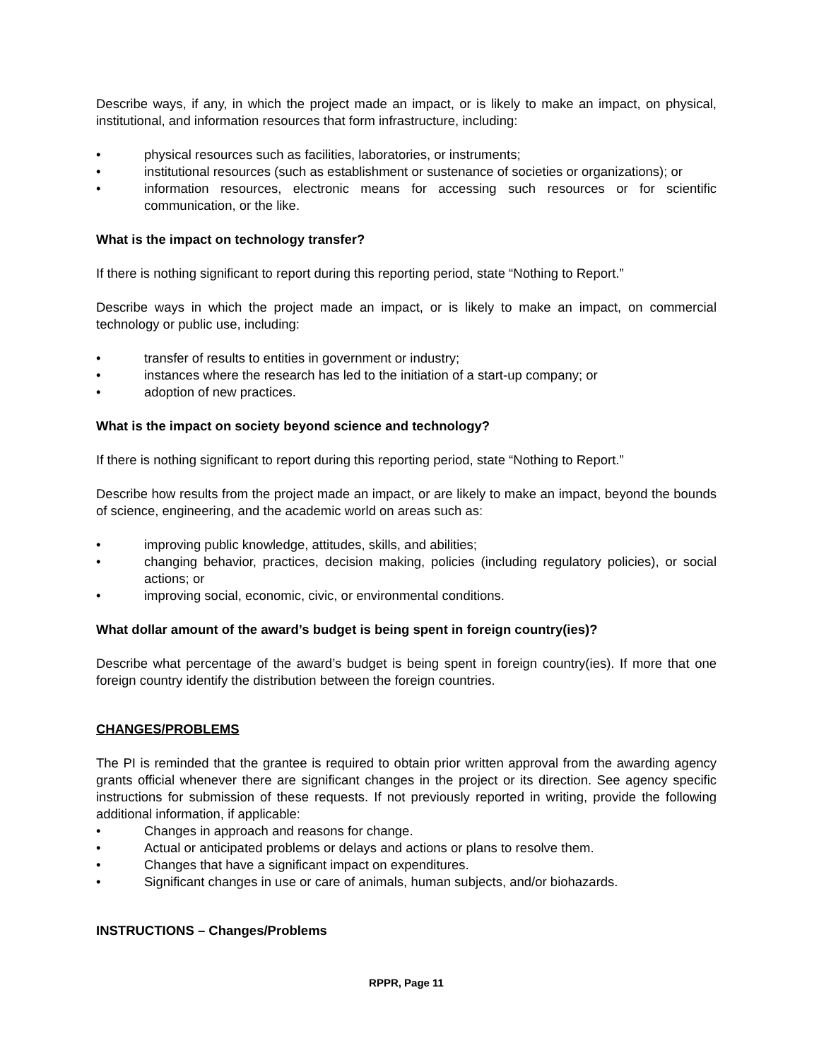Describe ways, if any, in which the project made an impact, or is likely to make an impact, on physical, institutional, and information resources that form infrastructure, including:
• physical resources such as facilities, laboratories, or instruments;
• institutional resources (such as establishment or sustenance of societies or organizations); or
• information resources, electronic means for accessing such resources or for scientific communication, or the like.
What is the impact on technology transfer?
If there is nothing significant to report during this reporting period, state “Nothing to Report.”
Describe ways in which the project made an impact, or is likely to make an impact, on commercial technology or public use, including:
• transfer of results to entities in government or industry;
• instances where the research has led to the initiation of a start-up company; or
• adoption of new practices.
What is the impact on society beyond science and technology?
If there is nothing significant to report during this reporting period, state “Nothing to Report.”
Describe how results from the project made an impact, or are likely to make an impact, beyond the bounds of science, engineering, and the academic world on areas such as:
• improving public knowledge, attitudes, skills, and abilities;
• changing behavior, practices, decision making, policies (including regulatory policies), or social actions; or
• improving social, economic, civic, or environmental conditions.
What dollar amount of the award’s budget is being spent in foreign country(ies)?
Describe what percentage of the award’s budget is being spent in foreign country(ies). If more that one foreign country identify the distribution between the foreign countries.
CHANGES/PROBLEMS
The PI is reminded that the grantee is required to obtain prior written approval from the awarding agency grants official whenever there are significant changes in the project or its direction. See agency specific instructions for submission of these requests. If not previously reported in writing, provide the following additional information, if applicable:
• Changes in approach and reasons for change.
• Actual or anticipated problems or delays and actions or plans to resolve them.
• Changes that have a significant impact on expenditures.
• Significant changes in use or care of animals, human subjects, and/or biohazards.
INSTRUCTIONS – Changes/Problems
RPPR, Page 11